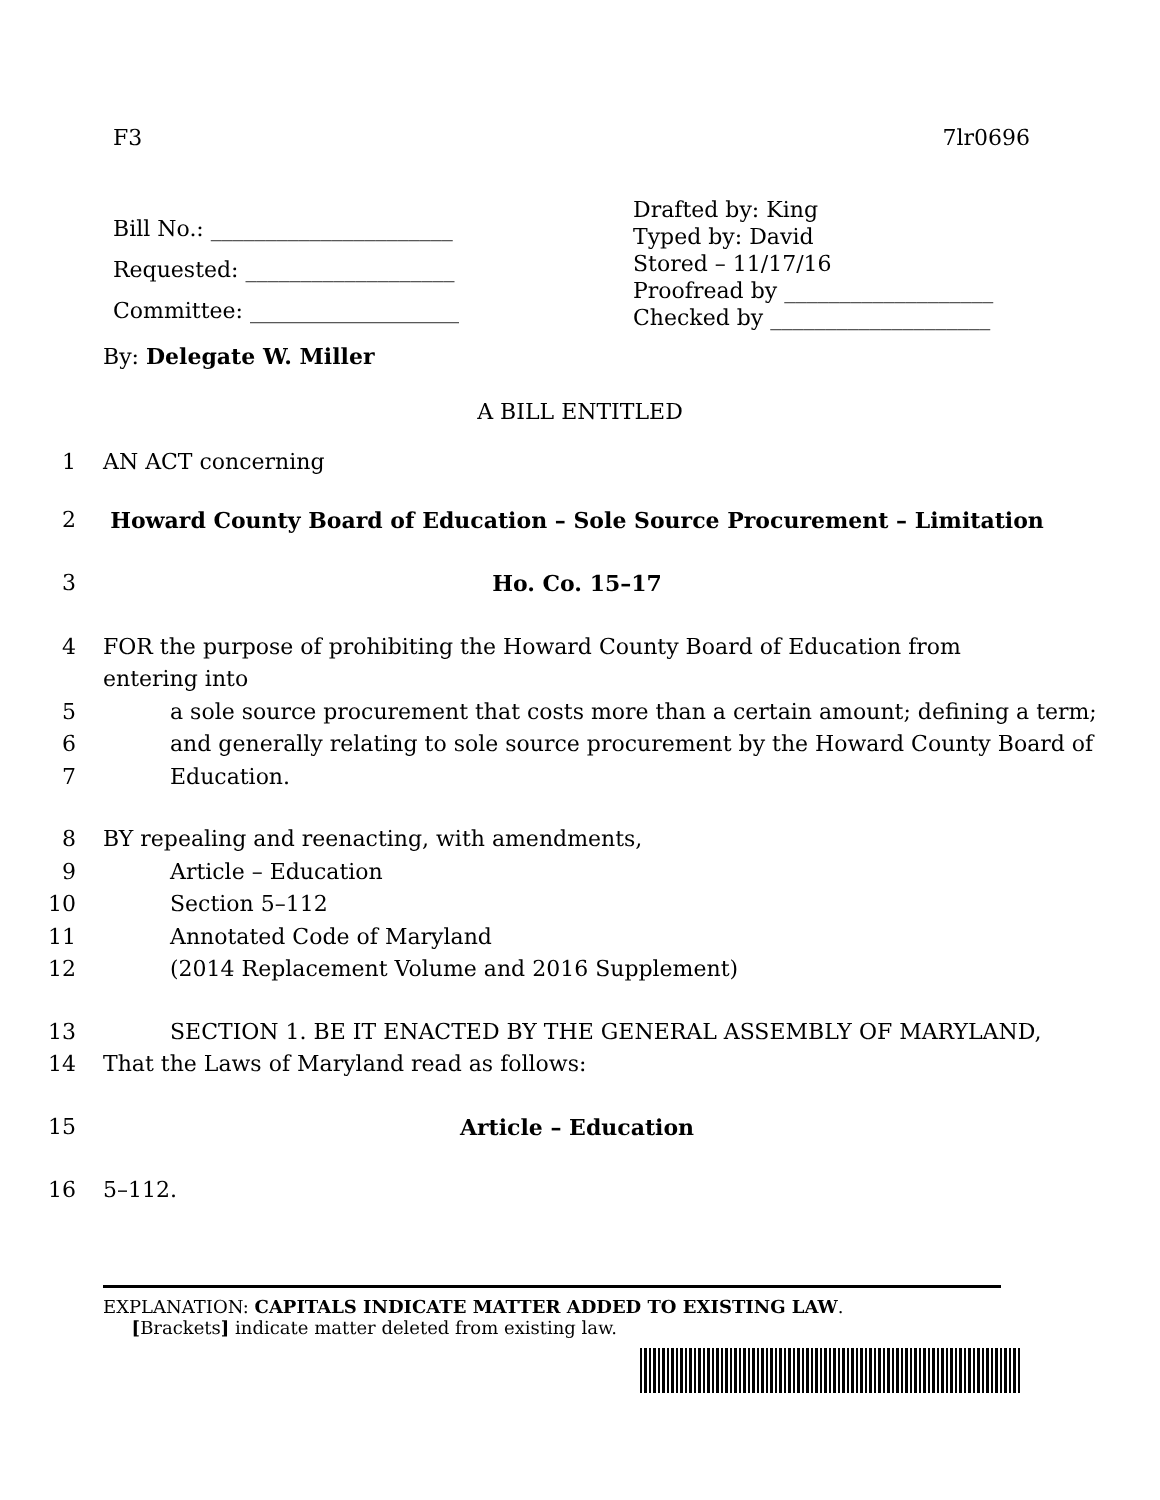F3 7lr0696
Bill No.: ______________________
Requested: ___________________
Committee: ___________________
Drafted by: King
Typed by: David
Stored – 11/17/16
Proofread by ___________________
Checked by ____________________
By: Delegate W. Miller
A BILL ENTITLED
1 AN ACT concerning
2 Howard County Board of Education – Sole Source Procurement – Limitation
3 Ho. Co. 15–17
4 FOR the purpose of prohibiting the Howard County Board of Education from entering into
5 a sole source procurement that costs more than a certain amount; defining a term;
6 and generally relating to sole source procurement by the Howard County Board of
7 Education.
8 BY repealing and reenacting, with amendments,
9 Article – Education
10 Section 5–112
11 Annotated Code of Maryland
12 (2014 Replacement Volume and 2016 Supplement)
13 SECTION 1. BE IT ENACTED BY THE GENERAL ASSEMBLY OF MARYLAND,
14 That the Laws of Maryland read as follows:
15 Article – Education
16 5–112.
EXPLANATION: CAPITALS INDICATE MATTER ADDED TO EXISTING LAW.
[Brackets] indicate matter deleted from existing law.